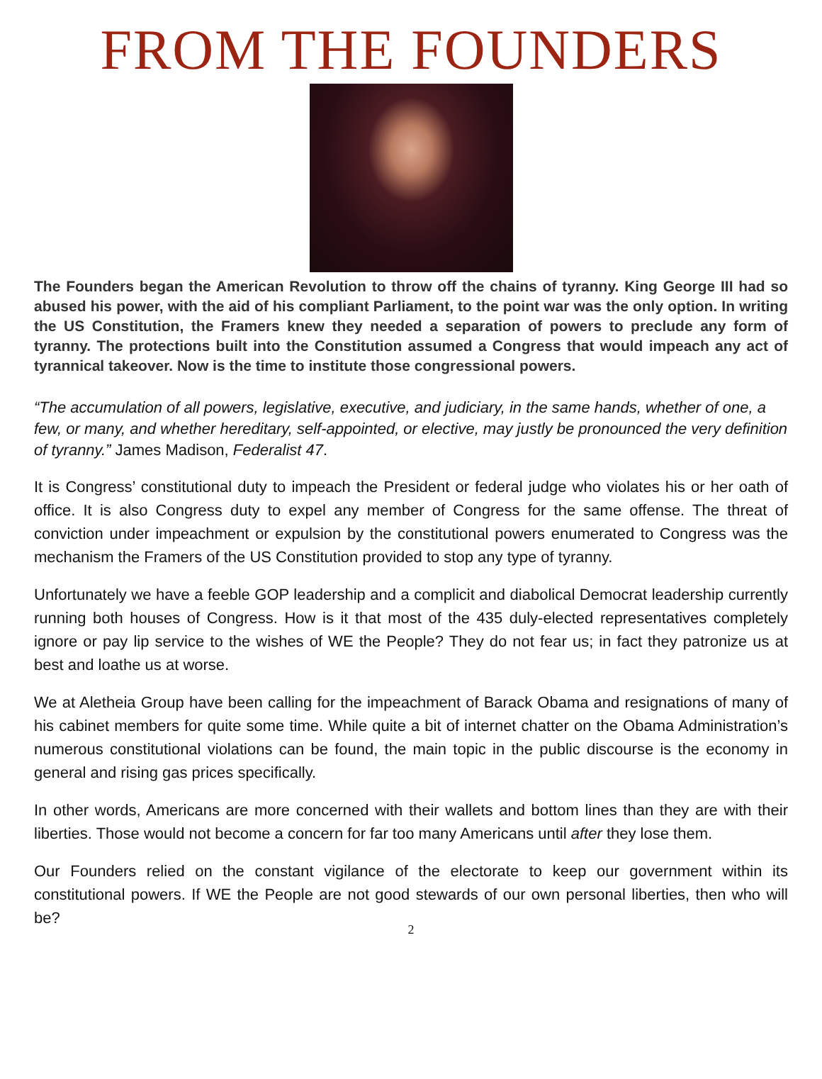FROM THE FOUNDERS
The Founders began the American Revolution to throw off the chains of tyranny. King George III had so abused his power, with the aid of his compliant Parliament, to the point war was the only option. In writing the US Constitution, the Framers knew they needed a separation of powers to preclude any form of tyranny. The protections built into the Constitution assumed a Congress that would impeach any act of tyrannical takeover. Now is the time to institute those congressional powers.
“The accumulation of all powers, legislative, executive, and judiciary, in the same hands, whether of one, a few, or many, and whether hereditary, self-appointed, or elective, may justly be pronounced the very definition of tyranny.” James Madison, Federalist 47.
It is Congress’ constitutional duty to impeach the President or federal judge who violates his or her oath of office. It is also Congress duty to expel any member of Congress for the same offense. The threat of conviction under impeachment or expulsion by the constitutional powers enumerated to Congress was the mechanism the Framers of the US Constitution provided to stop any type of tyranny.
Unfortunately we have a feeble GOP leadership and a complicit and diabolical Democrat leadership currently running both houses of Congress. How is it that most of the 435 duly-elected representatives completely ignore or pay lip service to the wishes of WE the People? They do not fear us; in fact they patronize us at best and loathe us at worse.
We at Aletheia Group have been calling for the impeachment of Barack Obama and resignations of many of his cabinet members for quite some time. While quite a bit of internet chatter on the Obama Administration’s numerous constitutional violations can be found, the main topic in the public discourse is the economy in general and rising gas prices specifically.
In other words, Americans are more concerned with their wallets and bottom lines than they are with their liberties. Those would not become a concern for far too many Americans until after they lose them.
Our Founders relied on the constant vigilance of the electorate to keep our government within its constitutional powers. If WE the People are not good stewards of our own personal liberties, then who will be?
2